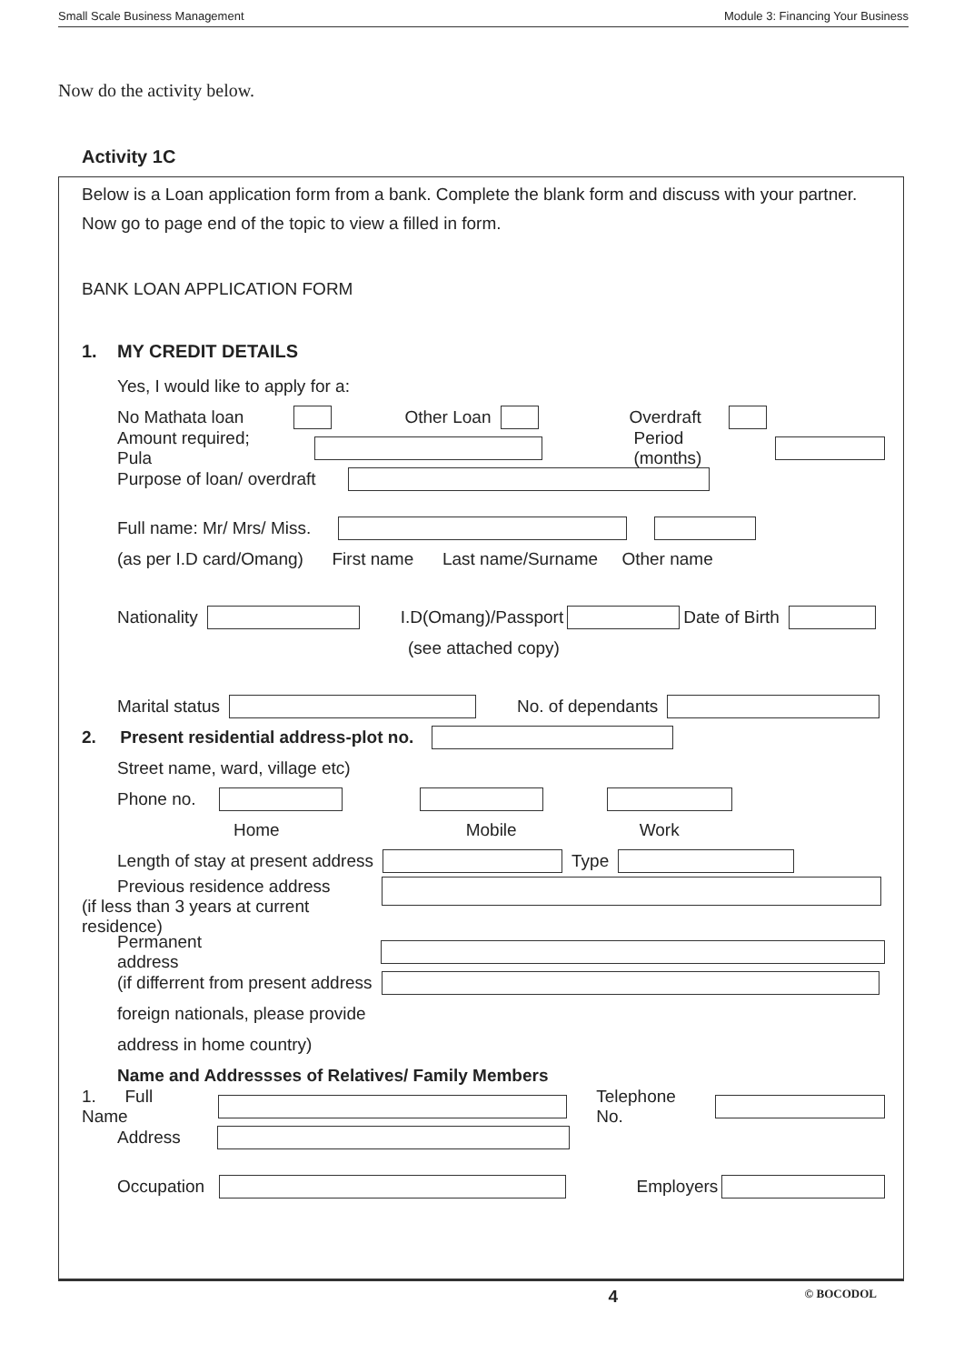Small Scale Business Management Module 3: Financing Your Business
Now do the activity below.
Activity 1C
Below is a Loan application form from a bank. Complete the blank form and discuss with your partner.
Now go to page end of the topic to view a filled in form.
BANK LOAN APPLICATION FORM
1. MY CREDIT DETAILS
Yes, I would like to apply for a:
No Mathata loan Other Loan Overdraft
Amount required; Pula Period (months)
Purpose of loan/ overdraft
Full name: Mr/ Mrs/ Miss.
(as per I.D card/Omang) First name Last name/Surname Other name
Nationality I.D(Omang)/Passport Date of Birth
(see attached copy)
Marital status No. of dependants
2. Present residential address-plot no.
Street name, ward, village etc)
Phone no.
Home Mobile Work
Length of stay at present address Type
Previous residence address
(if less than 3 years at current residence)
Permanent address
(if differrent from present address
foreign nationals, please provide
address in home country)
Name and Addressses of Relatives/ Family Members
1. Full Name Telephone No.
Address
Occupation Employers
4 © BOCODOL